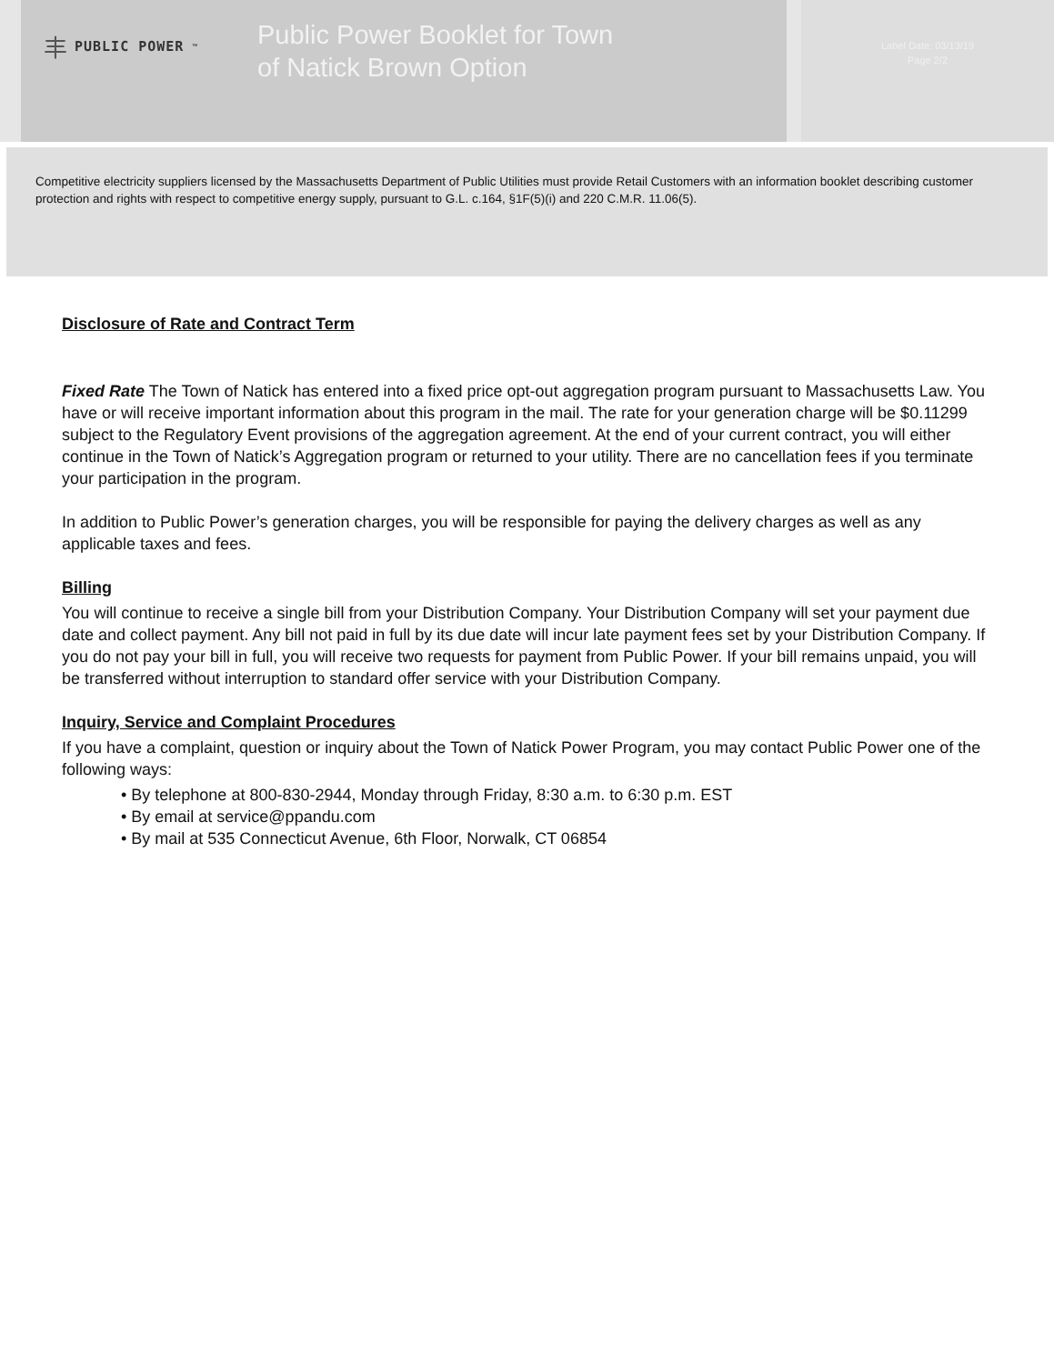丰 PUBLIC POWER<sup>™</sup>
Public Power Booklet for Town
of Natick Brown Option
Label Date: 03/13/19
Page 2/2
Competitive electricity suppliers licensed by the Massachusetts Department of Public Utilities must provide Retail Customers with an information booklet describing customer protection and rights with respect to competitive energy supply, pursuant to G.L. c.164, §1F(5)(i) and 220 C.M.R. 11.06(5).
Disclosure of Rate and Contract Term
Fixed Rate The Town of Natick has entered into a fixed price opt-out aggregation program pursuant to Massachusetts Law. You have or will receive important information about this program in the mail. The rate for your generation charge will be $0.11299 subject to the Regulatory Event provisions of the aggregation agreement. At the end of your current contract, you will either continue in the Town of Natick’s Aggregation program or returned to your utility. There are no cancellation fees if you terminate your participation in the program.
In addition to Public Power’s generation charges, you will be responsible for paying the delivery charges as well as any applicable taxes and fees.
Billing
You will continue to receive a single bill from your Distribution Company. Your Distribution Company will set your payment due date and collect payment. Any bill not paid in full by its due date will incur late payment fees set by your Distribution Company. If you do not pay your bill in full, you will receive two requests for payment from Public Power. If your bill remains unpaid, you will be transferred without interruption to standard offer service with your Distribution Company.
Inquiry, Service and Complaint Procedures
If you have a complaint, question or inquiry about the Town of Natick Power Program, you may contact Public Power one of the following ways:
• By telephone at 800-830-2944, Monday through Friday, 8:30 a.m. to 6:30 p.m. EST
• By email at service@ppandu.com
• By mail at 535 Connecticut Avenue, 6th Floor, Norwalk, CT 06854